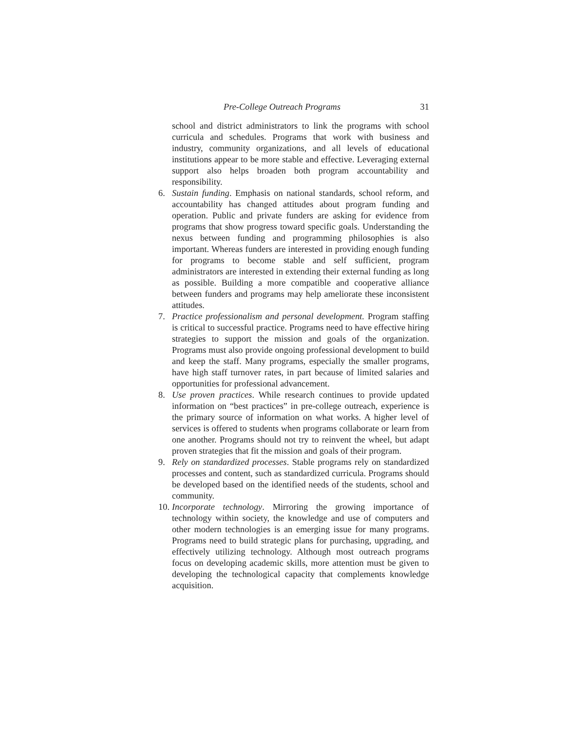Pre-College Outreach Programs 31
school and district administrators to link the programs with school curricula and schedules. Programs that work with business and industry, community organizations, and all levels of educational institutions appear to be more stable and effective. Leveraging external support also helps broaden both program accountability and responsibility.
6. Sustain funding. Emphasis on national standards, school reform, and accountability has changed attitudes about program funding and operation. Public and private funders are asking for evidence from programs that show progress toward specific goals. Understanding the nexus between funding and programming philosophies is also important. Whereas funders are interested in providing enough funding for programs to become stable and self sufficient, program administrators are interested in extending their external funding as long as possible. Building a more compatible and cooperative alliance between funders and programs may help ameliorate these inconsistent attitudes.
7. Practice professionalism and personal development. Program staffing is critical to successful practice. Programs need to have effective hiring strategies to support the mission and goals of the organization. Programs must also provide ongoing professional development to build and keep the staff. Many programs, especially the smaller programs, have high staff turnover rates, in part because of limited salaries and opportunities for professional advancement.
8. Use proven practices. While research continues to provide updated information on “best practices” in pre-college outreach, experience is the primary source of information on what works. A higher level of services is offered to students when programs collaborate or learn from one another. Programs should not try to reinvent the wheel, but adapt proven strategies that fit the mission and goals of their program.
9. Rely on standardized processes. Stable programs rely on standardized processes and content, such as standardized curricula. Programs should be developed based on the identified needs of the students, school and community.
10.
Incorporate technology. Mirroring the growing importance of technology within society, the knowledge and use of computers and other modern technologies is an emerging issue for many programs. Programs need to build strategic plans for purchasing, upgrading, and effectively utilizing technology. Although most outreach programs focus on developing academic skills, more attention must be given to developing the technological capacity that complements knowledge acquisition.